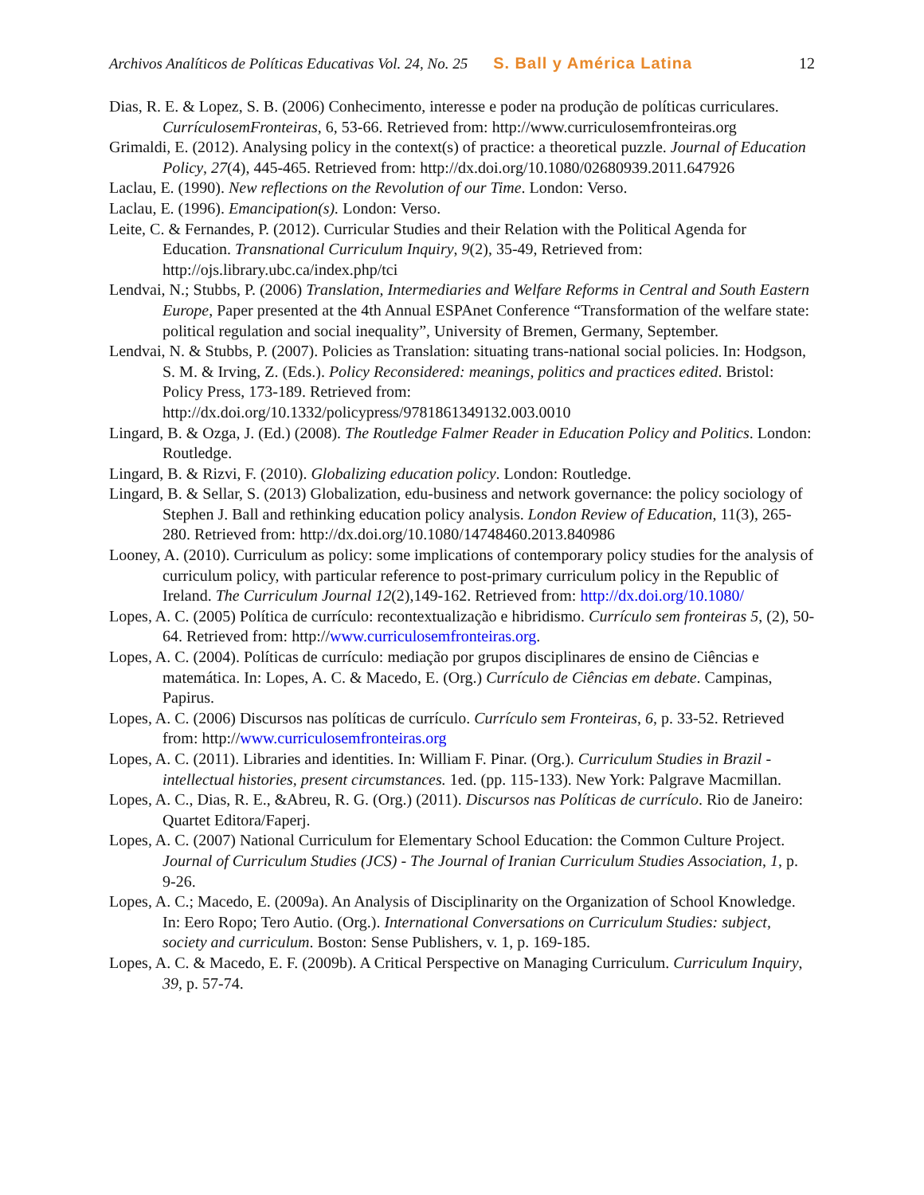Archivos Analíticos de Políticas Educativas Vol. 24, No. 25 S. Ball y América Latina 12
Dias, R. E. & Lopez, S. B. (2006) Conhecimento, interesse e poder na produção de políticas curriculares. CurrículosemFronteiras, 6, 53-66. Retrieved from: http://www.curriculosemfronteiras.org
Grimaldi, E. (2012). Analysing policy in the context(s) of practice: a theoretical puzzle. Journal of Education Policy, 27(4), 445-465. Retrieved from: http://dx.doi.org/10.1080/02680939.2011.647926
Laclau, E. (1990). New reflections on the Revolution of our Time. London: Verso.
Laclau, E. (1996). Emancipation(s). London: Verso.
Leite, C. & Fernandes, P. (2012). Curricular Studies and their Relation with the Political Agenda for Education. Transnational Curriculum Inquiry, 9(2), 35-49, Retrieved from: http://ojs.library.ubc.ca/index.php/tci
Lendvai, N.; Stubbs, P. (2006) Translation, Intermediaries and Welfare Reforms in Central and South Eastern Europe, Paper presented at the 4th Annual ESPAnet Conference “Transformation of the welfare state: political regulation and social inequality”, University of Bremen, Germany, September.
Lendvai, N. & Stubbs, P. (2007). Policies as Translation: situating trans-national social policies. In: Hodgson, S. M. & Irving, Z. (Eds.). Policy Reconsidered: meanings, politics and practices edited. Bristol: Policy Press, 173-189. Retrieved from: http://dx.doi.org/10.1332/policypress/9781861349132.003.0010
Lingard, B. & Ozga, J. (Ed.) (2008). The Routledge Falmer Reader in Education Policy and Politics. London: Routledge.
Lingard, B. & Rizvi, F. (2010). Globalizing education policy. London: Routledge.
Lingard, B. & Sellar, S. (2013) Globalization, edu-business and network governance: the policy sociology of Stephen J. Ball and rethinking education policy analysis. London Review of Education, 11(3), 265-280. Retrieved from: http://dx.doi.org/10.1080/14748460.2013.840986
Looney, A. (2010). Curriculum as policy: some implications of contemporary policy studies for the analysis of curriculum policy, with particular reference to post-primary curriculum policy in the Republic of Ireland. The Curriculum Journal 12(2),149-162. Retrieved from: http://dx.doi.org/10.1080/
Lopes, A. C. (2005) Política de currículo: recontextualização e hibridismo. Currículo sem fronteiras 5, (2), 50-64. Retrieved from: http://www.curriculosemfronteiras.org.
Lopes, A. C. (2004). Políticas de currículo: mediação por grupos disciplinares de ensino de Ciências e matemática. In: Lopes, A. C. & Macedo, E. (Org.) Currículo de Ciências em debate. Campinas, Papirus.
Lopes, A. C. (2006) Discursos nas políticas de currículo. Currículo sem Fronteiras, 6, p. 33-52. Retrieved from: http://www.curriculosemfronteiras.org
Lopes, A. C. (2011). Libraries and identities. In: William F. Pinar. (Org.). Curriculum Studies in Brazil - intellectual histories, present circumstances. 1ed. (pp. 115-133). New York: Palgrave Macmillan.
Lopes, A. C., Dias, R. E., &Abreu, R. G. (Org.) (2011). Discursos nas Políticas de currículo. Rio de Janeiro: Quartet Editora/Faperj.
Lopes, A. C. (2007) National Curriculum for Elementary School Education: the Common Culture Project. Journal of Curriculum Studies (JCS) - The Journal of Iranian Curriculum Studies Association, 1, p. 9-26.
Lopes, A. C.; Macedo, E. (2009a). An Analysis of Disciplinarity on the Organization of School Knowledge. In: Eero Ropo; Tero Autio. (Org.). International Conversations on Curriculum Studies: subject, society and curriculum. Boston: Sense Publishers, v. 1, p. 169-185.
Lopes, A. C. & Macedo, E. F. (2009b). A Critical Perspective on Managing Curriculum. Curriculum Inquiry, 39, p. 57-74.